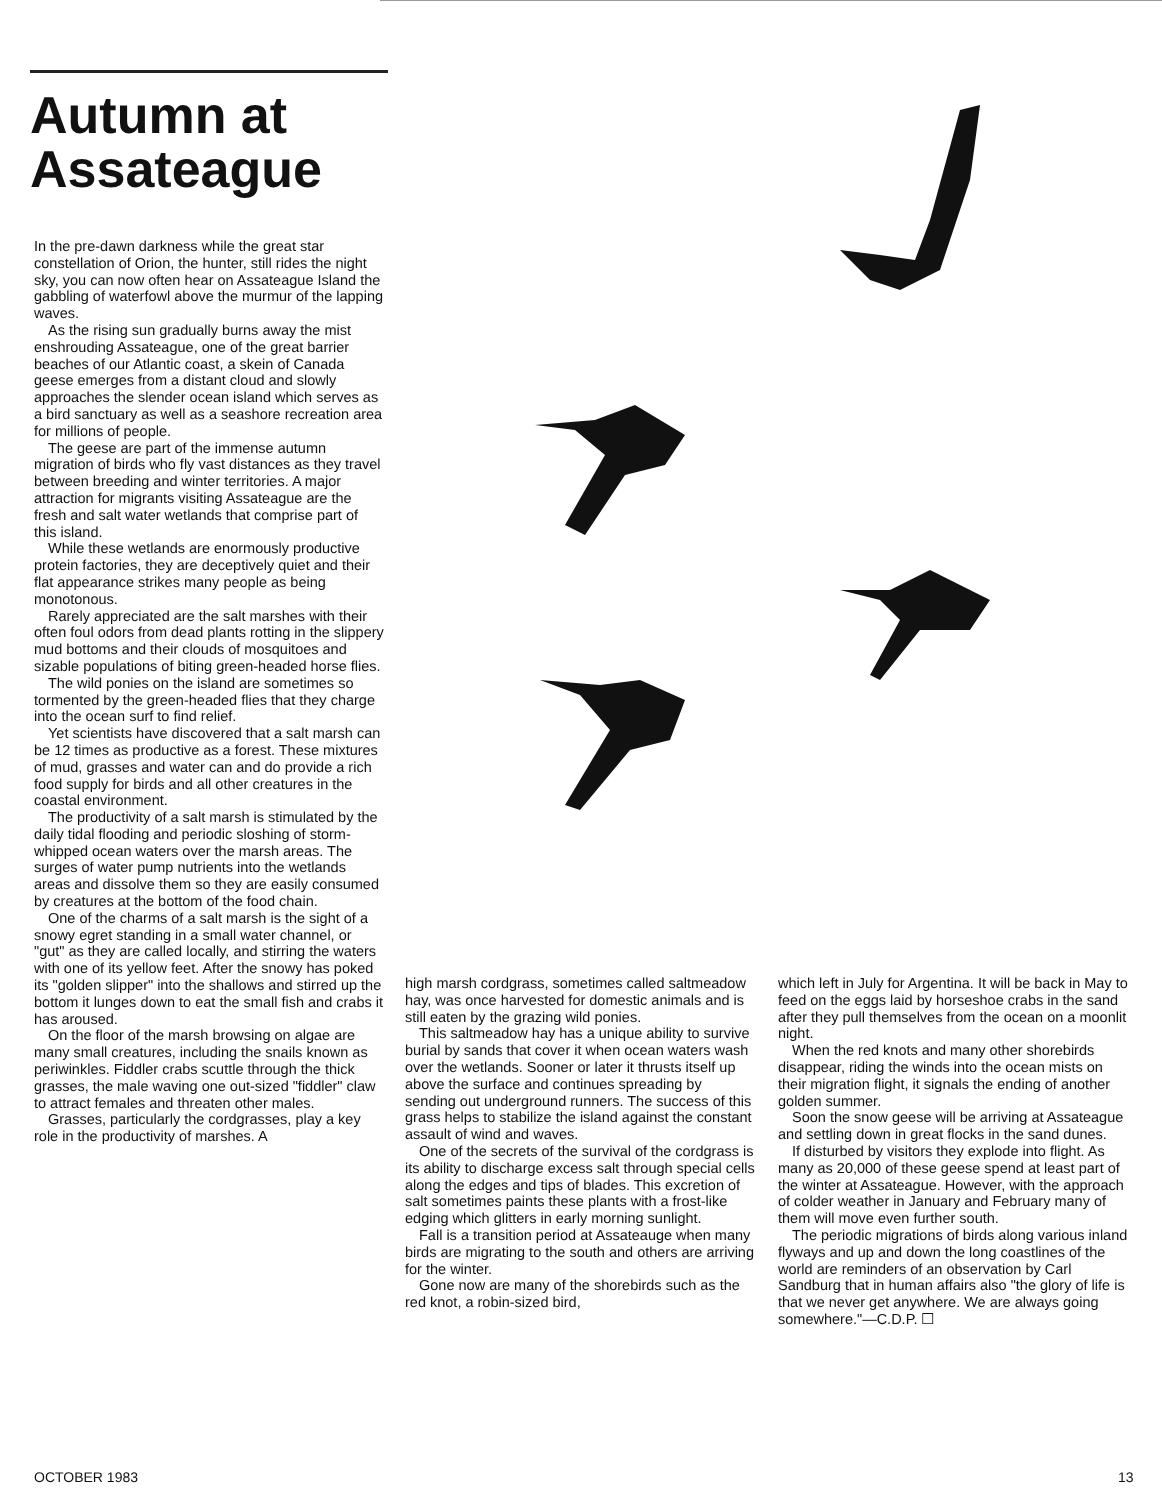Autumn at Assateague
In the pre-dawn darkness while the great star constellation of Orion, the hunter, still rides the night sky, you can now often hear on Assateague Island the gabbling of waterfowl above the murmur of the lapping waves.
As the rising sun gradually burns away the mist enshrouding Assateague, one of the great barrier beaches of our Atlantic coast, a skein of Canada geese emerges from a distant cloud and slowly approaches the slender ocean island which serves as a bird sanctuary as well as a seashore recreation area for millions of people.
The geese are part of the immense autumn migration of birds who fly vast distances as they travel between breeding and winter territories. A major attraction for migrants visiting Assateague are the fresh and salt water wetlands that comprise part of this island.
While these wetlands are enormously productive protein factories, they are deceptively quiet and their flat appearance strikes many people as being monotonous.
Rarely appreciated are the salt marshes with their often foul odors from dead plants rotting in the slippery mud bottoms and their clouds of mosquitoes and sizable populations of biting green-headed horse flies.
The wild ponies on the island are sometimes so tormented by the green-headed flies that they charge into the ocean surf to find relief.
Yet scientists have discovered that a salt marsh can be 12 times as productive as a forest. These mixtures of mud, grasses and water can and do provide a rich food supply for birds and all other creatures in the coastal environment.
The productivity of a salt marsh is stimulated by the daily tidal flooding and periodic sloshing of storm-whipped ocean waters over the marsh areas. The surges of water pump nutrients into the wetlands areas and dissolve them so they are easily consumed by creatures at the bottom of the food chain.
One of the charms of a salt marsh is the sight of a snowy egret standing in a small water channel, or "gut" as they are called locally, and stirring the waters with one of its yellow feet. After the snowy has poked its "golden slipper" into the shallows and stirred up the bottom it lunges down to eat the small fish and crabs it has aroused.
On the floor of the marsh browsing on algae are many small creatures, including the snails known as periwinkles. Fiddler crabs scuttle through the thick grasses, the male waving one out-sized "fiddler" claw to attract females and threaten other males.
Grasses, particularly the cordgrasses, play a key role in the productivity of marshes. A
high marsh cordgrass, sometimes called saltmeadow hay, was once harvested for domestic animals and is still eaten by the grazing wild ponies.
This saltmeadow hay has a unique ability to survive burial by sands that cover it when ocean waters wash over the wetlands. Sooner or later it thrusts itself up above the surface and continues spreading by sending out underground runners. The success of this grass helps to stabilize the island against the constant assault of wind and waves.
One of the secrets of the survival of the cordgrass is its ability to discharge excess salt through special cells along the edges and tips of blades. This excretion of salt sometimes paints these plants with a frost-like edging which glitters in early morning sunlight.
Fall is a transition period at Assateauge when many birds are migrating to the south and others are arriving for the winter.
Gone now are many of the shorebirds such as the red knot, a robin-sized bird,
which left in July for Argentina. It will be back in May to feed on the eggs laid by horseshoe crabs in the sand after they pull themselves from the ocean on a moonlit night.
When the red knots and many other shorebirds disappear, riding the winds into the ocean mists on their migration flight, it signals the ending of another golden summer.
Soon the snow geese will be arriving at Assateague and settling down in great flocks in the sand dunes.
If disturbed by visitors they explode into flight. As many as 20,000 of these geese spend at least part of the winter at Assateague. However, with the approach of colder weather in January and February many of them will move even further south.
The periodic migrations of birds along various inland flyways and up and down the long coastlines of the world are reminders of an observation by Carl Sandburg that in human affairs also "the glory of life is that we never get anywhere. We are always going somewhere."—C.D.P. ☐
OCTOBER 1983 13